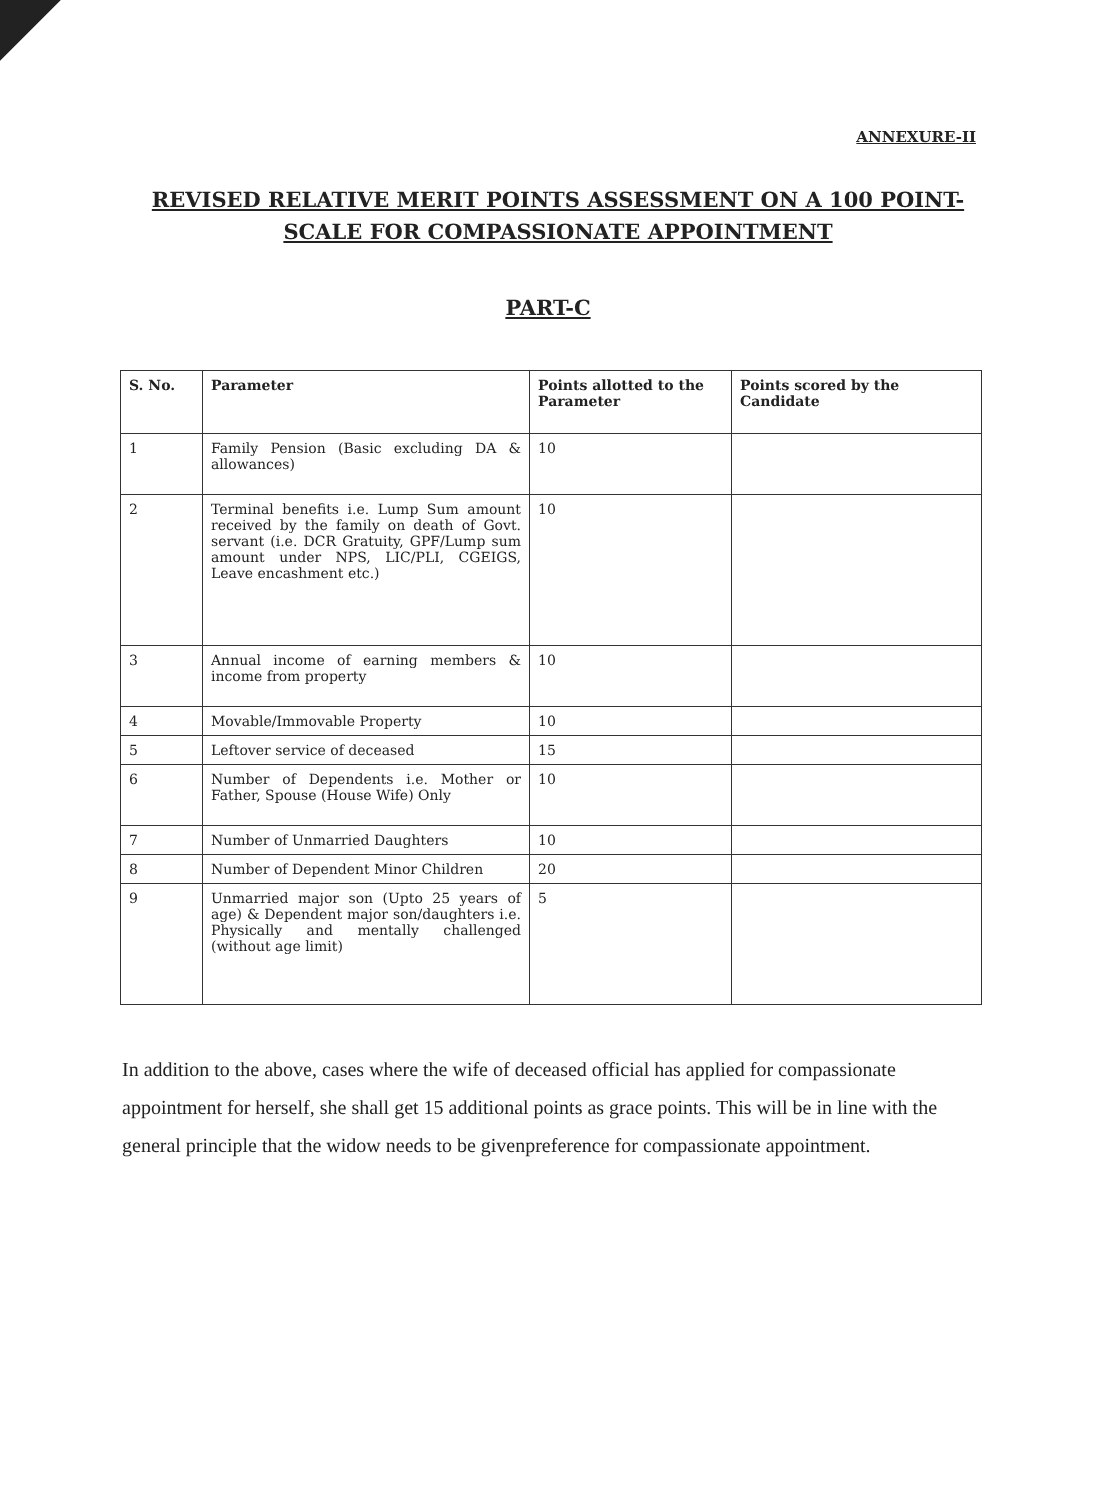ANNEXURE-II
REVISED RELATIVE MERIT POINTS ASSESSMENT ON A 100 POINT-SCALE FOR COMPASSIONATE APPOINTMENT
PART-C
| S. No. | Parameter | Points allotted to the Parameter | Points scored by the Candidate |
| --- | --- | --- | --- |
| 1 | Family Pension (Basic excluding DA & allowances) | 10 | |
| 2 | Terminal benefits i.e. Lump Sum amount received by the family on death of Govt. servant (i.e. DCR Gratuity, GPF/Lump sum amount under NPS, LIC/PLI, CGEIGS, Leave encashment etc.) | 10 | |
| 3 | Annual income of earning members & income from property | 10 | |
| 4 | Movable/Immovable Property | 10 | |
| 5 | Leftover service of deceased | 15 | |
| 6 | Number of Dependents i.e. Mother or Father, Spouse (House Wife) Only | 10 | |
| 7 | Number of Unmarried Daughters | 10 | |
| 8 | Number of Dependent Minor Children | 20 | |
| 9 | Unmarried major son (Upto 25 years of age) & Dependent major son/daughters i.e. Physically and mentally challenged (without age limit) | 5 | |
In addition to the above, cases where the wife of deceased official has applied for compassionate appointment for herself, she shall get 15 additional points as grace points. This will be in line with the general principle that the widow needs to be givenpreference for compassionate appointment.